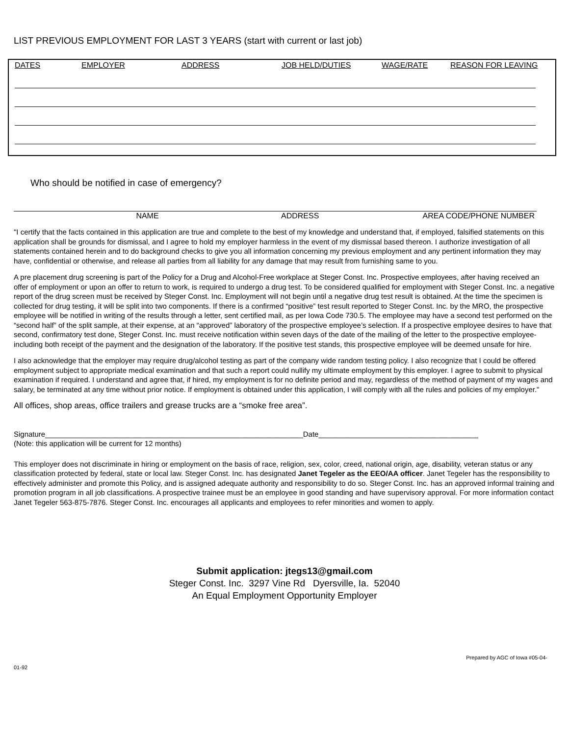LIST PREVIOUS EMPLOYMENT FOR LAST 3 YEARS (start with current or last job)
| DATES | EMPLOYER | ADDRESS | JOB HELD/DUTIES | WAGE/RATE | REASON FOR LEAVING |
| --- | --- | --- | --- | --- | --- |
Who should be notified in case of emergency?
NAME ADDRESS AREA CODE/PHONE NUMBER
"I certify that the facts contained in this application are true and complete to the best of my knowledge and understand that, if employed, falsified statements on this application shall be grounds for dismissal, and I agree to hold my employer harmless in the event of my dismissal based thereon. I authorize investigation of all statements contained herein and to do background checks to give you all information concerning my previous employment and any pertinent information they may have, confidential or otherwise, and release all parties from all liability for any damage that may result from furnishing same to you.
A pre placement drug screening is part of the Policy for a Drug and Alcohol-Free workplace at Steger Const. Inc. Prospective employees, after having received an offer of employment or upon an offer to return to work, is required to undergo a drug test. To be considered qualified for employment with Steger Const. Inc. a negative report of the drug screen must be received by Steger Const. Inc. Employment will not begin until a negative drug test result is obtained. At the time the specimen is collected for drug testing, it will be split into two components. If there is a confirmed “positive” test result reported to Steger Const. Inc. by the MRO, the prospective employee will be notified in writing of the results through a letter, sent certified mail, as per Iowa Code 730.5. The employee may have a second test performed on the “second half” of the split sample, at their expense, at an “approved” laboratory of the prospective employee’s selection. If a prospective employee desires to have that second, confirmatory test done, Steger Const. Inc. must receive notification within seven days of the date of the mailing of the letter to the prospective employee-including both receipt of the payment and the designation of the laboratory. If the positive test stands, this prospective employee will be deemed unsafe for hire.
I also acknowledge that the employer may require drug/alcohol testing as part of the company wide random testing policy. I also recognize that I could be offered employment subject to appropriate medical examination and that such a report could nullify my ultimate employment by this employer. I agree to submit to physical examination if required. I understand and agree that, if hired, my employment is for no definite period and may, regardless of the method of payment of my wages and salary, be terminated at any time without prior notice. If employment is obtained under this application, I will comply with all the rules and policies of my employer."
All offices, shop areas, office trailers and grease trucks are a “smoke free area”.
Signature_______________________________________________________________Date_______________________________________
(Note: this application will be current for 12 months)
This employer does not discriminate in hiring or employment on the basis of race, religion, sex, color, creed, national origin, age, disability, veteran status or any classification protected by federal, state or local law. Steger Const. Inc. has designated Janet Tegeler as the EEO/AA officer. Janet Tegeler has the responsibility to effectively administer and promote this Policy, and is assigned adequate authority and responsibility to do so. Steger Const. Inc. has an approved informal training and promotion program in all job classifications. A prospective trainee must be an employee in good standing and have supervisory approval. For more information contact Janet Tegeler 563-875-7876. Steger Const. Inc. encourages all applicants and employees to refer minorities and women to apply.
Submit application: jtegs13@gmail.com
Steger Const. Inc. 3297 Vine Rd Dyersville, Ia. 52040
An Equal Employment Opportunity Employer
01-92 Prepared by AGC of Iowa #05-04-